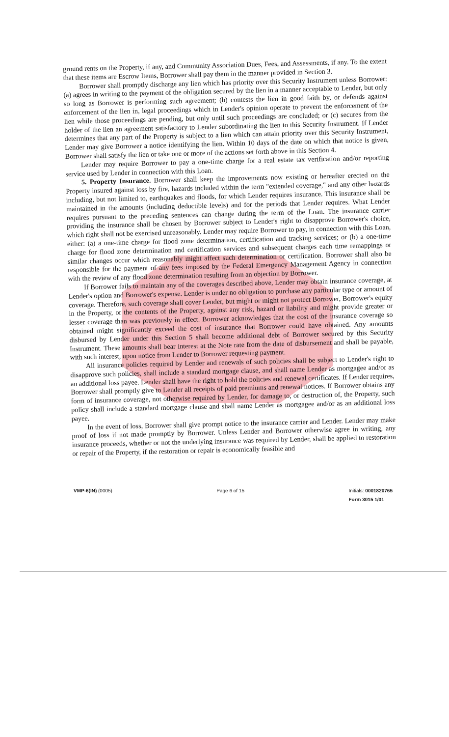ground rents on the Property, if any, and Community Association Dues, Fees, and Assessments, if any. To the extent that these items are Escrow Items, Borrower shall pay them in the manner provided in Section 3.
Borrower shall promptly discharge any lien which has priority over this Security Instrument unless Borrower: (a) agrees in writing to the payment of the obligation secured by the lien in a manner acceptable to Lender, but only so long as Borrower is performing such agreement; (b) contests the lien in good faith by, or defends against enforcement of the lien in, legal proceedings which in Lender's opinion operate to prevent the enforcement of the lien while those proceedings are pending, but only until such proceedings are concluded; or (c) secures from the holder of the lien an agreement satisfactory to Lender subordinating the lien to this Security Instrument. If Lender determines that any part of the Property is subject to a lien which can attain priority over this Security Instrument, Lender may give Borrower a notice identifying the lien. Within 10 days of the date on which that notice is given, Borrower shall satisfy the lien or take one or more of the actions set forth above in this Section 4.
Lender may require Borrower to pay a one-time charge for a real estate tax verification and/or reporting service used by Lender in connection with this Loan.
5. Property Insurance. Borrower shall keep the improvements now existing or hereafter erected on the Property insured against loss by fire, hazards included within the term "extended coverage," and any other hazards including, but not limited to, earthquakes and floods, for which Lender requires insurance. This insurance shall be maintained in the amounts (including deductible levels) and for the periods that Lender requires. What Lender requires pursuant to the preceding sentences can change during the term of the Loan. The insurance carrier providing the insurance shall be chosen by Borrower subject to Lender's right to disapprove Borrower's choice, which right shall not be exercised unreasonably. Lender may require Borrower to pay, in connection with this Loan, either: (a) a one-time charge for flood zone determination, certification and tracking services; or (b) a one-time charge for flood zone determination and certification services and subsequent charges each time remappings or similar changes occur which reasonably might affect such determination or certification. Borrower shall also be responsible for the payment of any fees imposed by the Federal Emergency Management Agency in connection with the review of any flood zone determination resulting from an objection by Borrower.
If Borrower fails to maintain any of the coverages described above, Lender may obtain insurance coverage, at Lender's option and Borrower's expense. Lender is under no obligation to purchase any particular type or amount of coverage. Therefore, such coverage shall cover Lender, but might or might not protect Borrower, Borrower's equity in the Property, or the contents of the Property, against any risk, hazard or liability and might provide greater or lesser coverage than was previously in effect. Borrower acknowledges that the cost of the insurance coverage so obtained might significantly exceed the cost of insurance that Borrower could have obtained. Any amounts disbursed by Lender under this Section 5 shall become additional debt of Borrower secured by this Security Instrument. These amounts shall bear interest at the Note rate from the date of disbursement and shall be payable, with such interest, upon notice from Lender to Borrower requesting payment.
All insurance policies required by Lender and renewals of such policies shall be subject to Lender's right to disapprove such policies, shall include a standard mortgage clause, and shall name Lender as mortgagee and/or as an additional loss payee. Lender shall have the right to hold the policies and renewal certificates. If Lender requires, Borrower shall promptly give to Lender all receipts of paid premiums and renewal notices. If Borrower obtains any form of insurance coverage, not otherwise required by Lender, for damage to, or destruction of, the Property, such policy shall include a standard mortgage clause and shall name Lender as mortgagee and/or as an additional loss payee.
In the event of loss, Borrower shall give prompt notice to the insurance carrier and Lender. Lender may make proof of loss if not made promptly by Borrower. Unless Lender and Borrower otherwise agree in writing, any insurance proceeds, whether or not the underlying insurance was required by Lender, shall be applied to restoration or repair of the Property, if the restoration or repair is economically feasible and
VMP-6(IN) (0005) Page 6 of 15 Initials: 0001820765
Form 3015 1/01